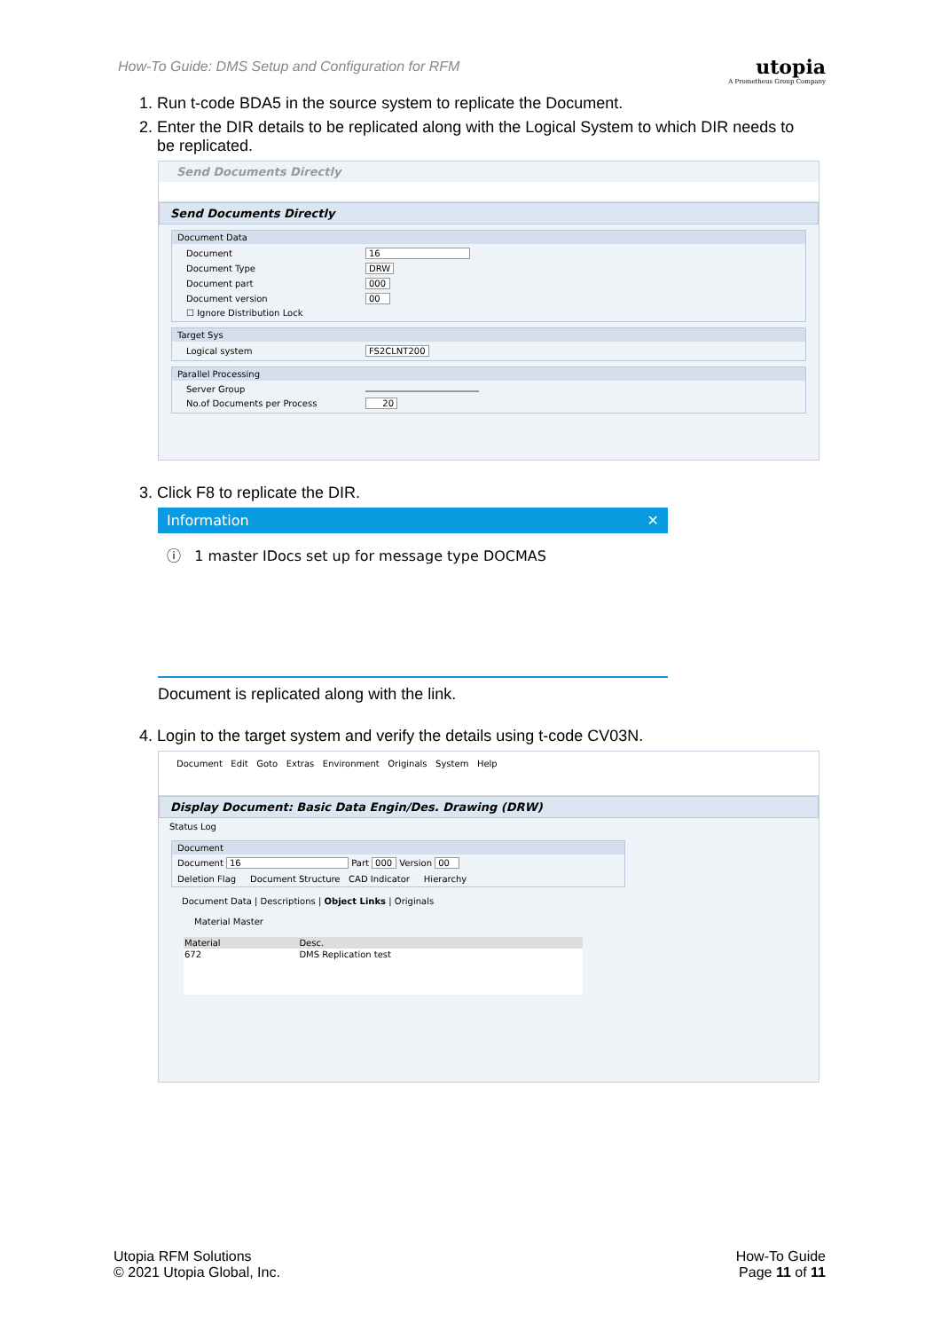How-To Guide: DMS Setup and Configuration for RFM
utopia
A Prometheus Group Company
1. Run t-code BDA5 in the source system to replicate the Document.
2. Enter the DIR details to be replicated along with the Logical System to which DIR needs to be replicated.
Send Documents Directly
Send Documents Directly
Document Data
| Document | 16 |
| Document Type | DRW |
| Document part | 000 |
| Document version | 00 |
| ☐ Ignore Distribution Lock | |
Target Sys
| Logical system | FS2CLNT200 |
Parallel Processing
| Server Group | |
| No.of Documents per Process | 20 |
3. Click F8 to replicate the DIR.
Information ✕
ⓘ 1 master IDocs set up for message type DOCMAS
Document is replicated along with the link.
4. Login to the target system and verify the details using t-code CV03N.
Document Edit Goto Extras Environment Originals System Help
Display Document: Basic Data Engin/Des. Drawing (DRW)
Status Log
Document
Document 16 Part 000 Version 00
Deletion Flag Document Structure CAD Indicator Hierarchy
Document Data | Descriptions | Object Links | Originals
Material Master
| Material | Desc. |
| --- | --- |
| 672 | DMS Replication test |
Utopia RFM Solutions
© 2021 Utopia Global, Inc.
How-To Guide
Page 11 of 11